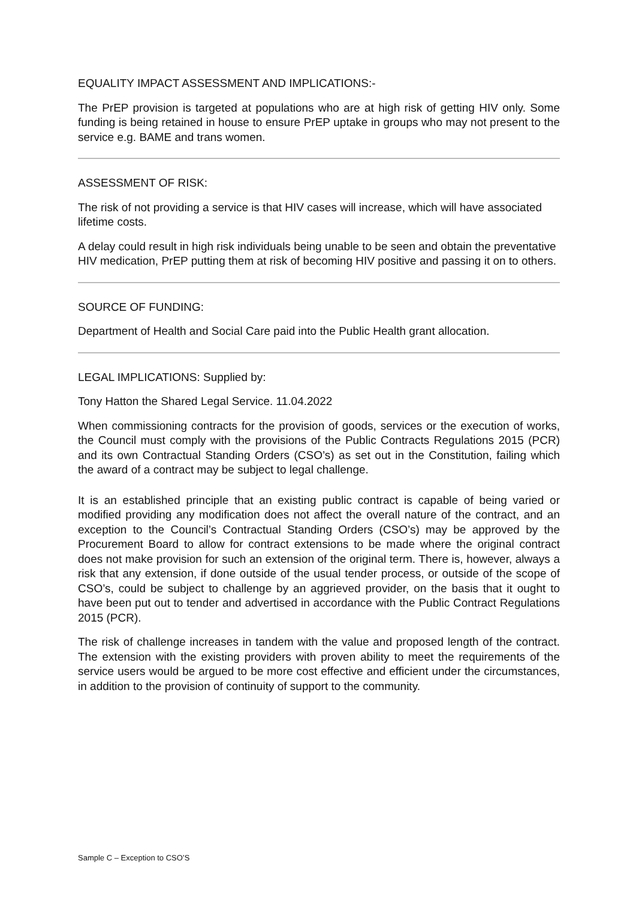EQUALITY IMPACT ASSESSMENT AND IMPLICATIONS:-
The PrEP provision is targeted at populations who are at high risk of getting HIV only. Some funding is being retained in house to ensure PrEP uptake in groups who may not present to the service e.g. BAME and trans women.
ASSESSMENT OF RISK:
The risk of not providing a service is that HIV cases will increase, which will have associated lifetime costs.
A delay could result in high risk individuals being unable to be seen and obtain the preventative HIV medication, PrEP putting them at risk of becoming HIV positive and passing it on to others.
SOURCE OF FUNDING:
Department of Health and Social Care paid into the Public Health grant allocation.
LEGAL IMPLICATIONS: Supplied by:
Tony Hatton the Shared Legal Service. 11.04.2022
When commissioning contracts for the provision of goods, services or the execution of works, the Council must comply with the provisions of the Public Contracts Regulations 2015 (PCR) and its own Contractual Standing Orders (CSO’s) as set out in the Constitution, failing which the award of a contract may be subject to legal challenge.
It is an established principle that an existing public contract is capable of being varied or modified providing any modification does not affect the overall nature of the contract, and an exception to the Council’s Contractual Standing Orders (CSO’s) may be approved by the Procurement Board to allow for contract extensions to be made where the original contract does not make provision for such an extension of the original term. There is, however, always a risk that any extension, if done outside of the usual tender process, or outside of the scope of CSO’s, could be subject to challenge by an aggrieved provider, on the basis that it ought to have been put out to tender and advertised in accordance with the Public Contract Regulations 2015 (PCR).
The risk of challenge increases in tandem with the value and proposed length of the contract. The extension with the existing providers with proven ability to meet the requirements of the service users would be argued to be more cost effective and efficient under the circumstances, in addition to the provision of continuity of support to the community.
Sample C – Exception to CSO’S